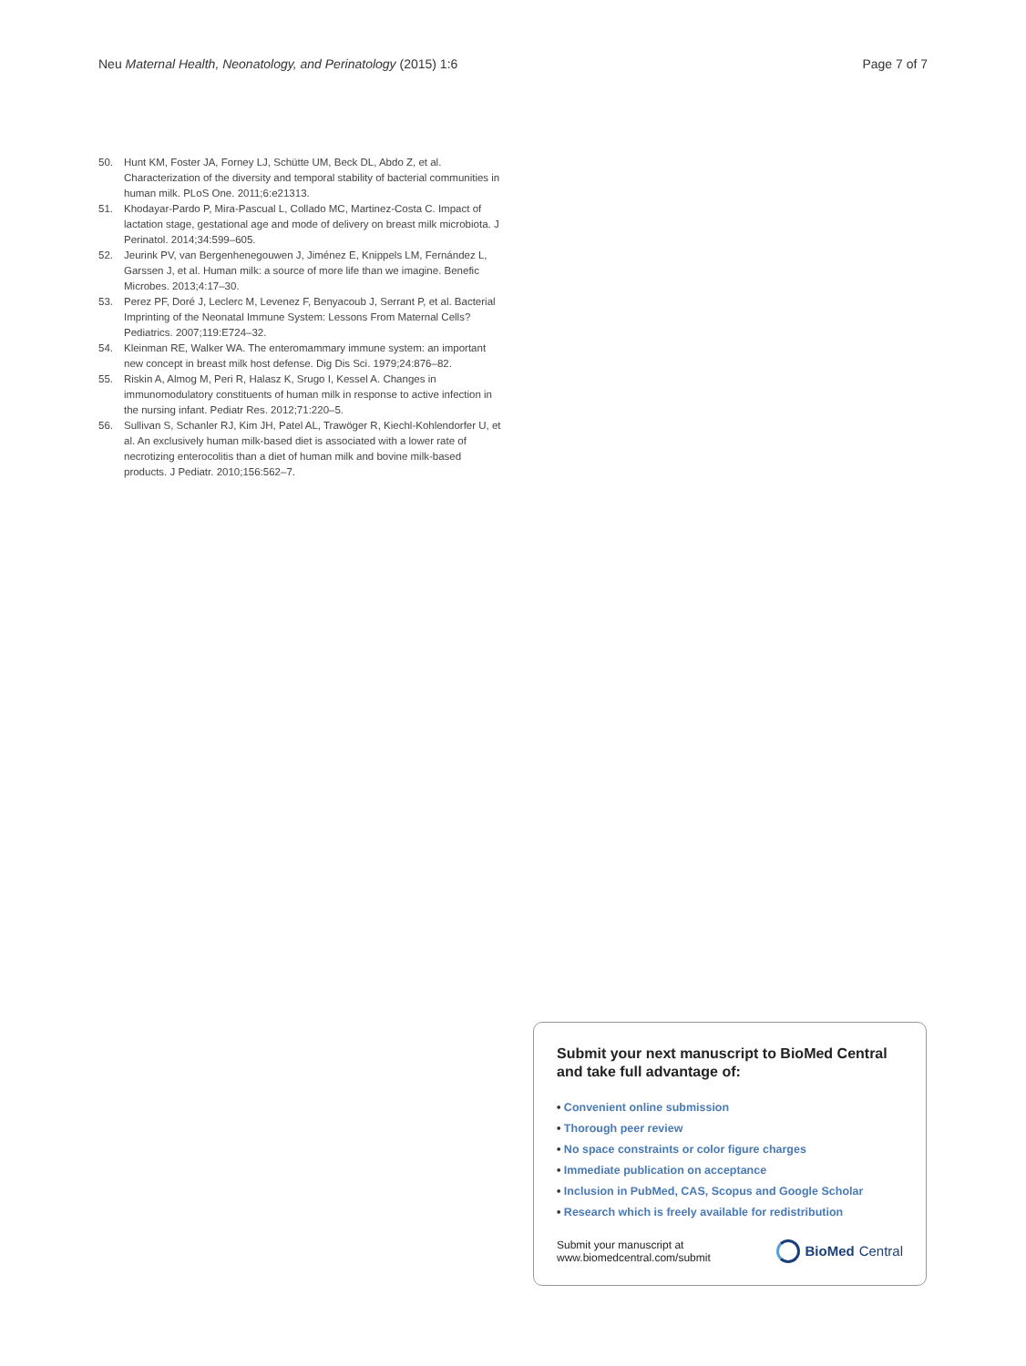Neu Maternal Health, Neonatology, and Perinatology (2015) 1:6
Page 7 of 7
50. Hunt KM, Foster JA, Forney LJ, Schütte UM, Beck DL, Abdo Z, et al. Characterization of the diversity and temporal stability of bacterial communities in human milk. PLoS One. 2011;6:e21313.
51. Khodayar-Pardo P, Mira-Pascual L, Collado MC, Martinez-Costa C. Impact of lactation stage, gestational age and mode of delivery on breast milk microbiota. J Perinatol. 2014;34:599–605.
52. Jeurink PV, van Bergenhenegouwen J, Jiménez E, Knippels LM, Fernández L, Garssen J, et al. Human milk: a source of more life than we imagine. Benefic Microbes. 2013;4:17–30.
53. Perez PF, Doré J, Leclerc M, Levenez F, Benyacoub J, Serrant P, et al. Bacterial Imprinting of the Neonatal Immune System: Lessons From Maternal Cells? Pediatrics. 2007;119:E724–32.
54. Kleinman RE, Walker WA. The enteromammary immune system: an important new concept in breast milk host defense. Dig Dis Sci. 1979;24:876–82.
55. Riskin A, Almog M, Peri R, Halasz K, Srugo I, Kessel A. Changes in immunomodulatory constituents of human milk in response to active infection in the nursing infant. Pediatr Res. 2012;71:220–5.
56. Sullivan S, Schanler RJ, Kim JH, Patel AL, Trawöger R, Kiechl-Kohlendorfer U, et al. An exclusively human milk-based diet is associated with a lower rate of necrotizing enterocolitis than a diet of human milk and bovine milk-based products. J Pediatr. 2010;156:562–7.
Submit your next manuscript to BioMed Central and take full advantage of:
• Convenient online submission
• Thorough peer review
• No space constraints or color figure charges
• Immediate publication on acceptance
• Inclusion in PubMed, CAS, Scopus and Google Scholar
• Research which is freely available for redistribution
Submit your manuscript at
www.biomedcentral.com/submit
BioMed Central